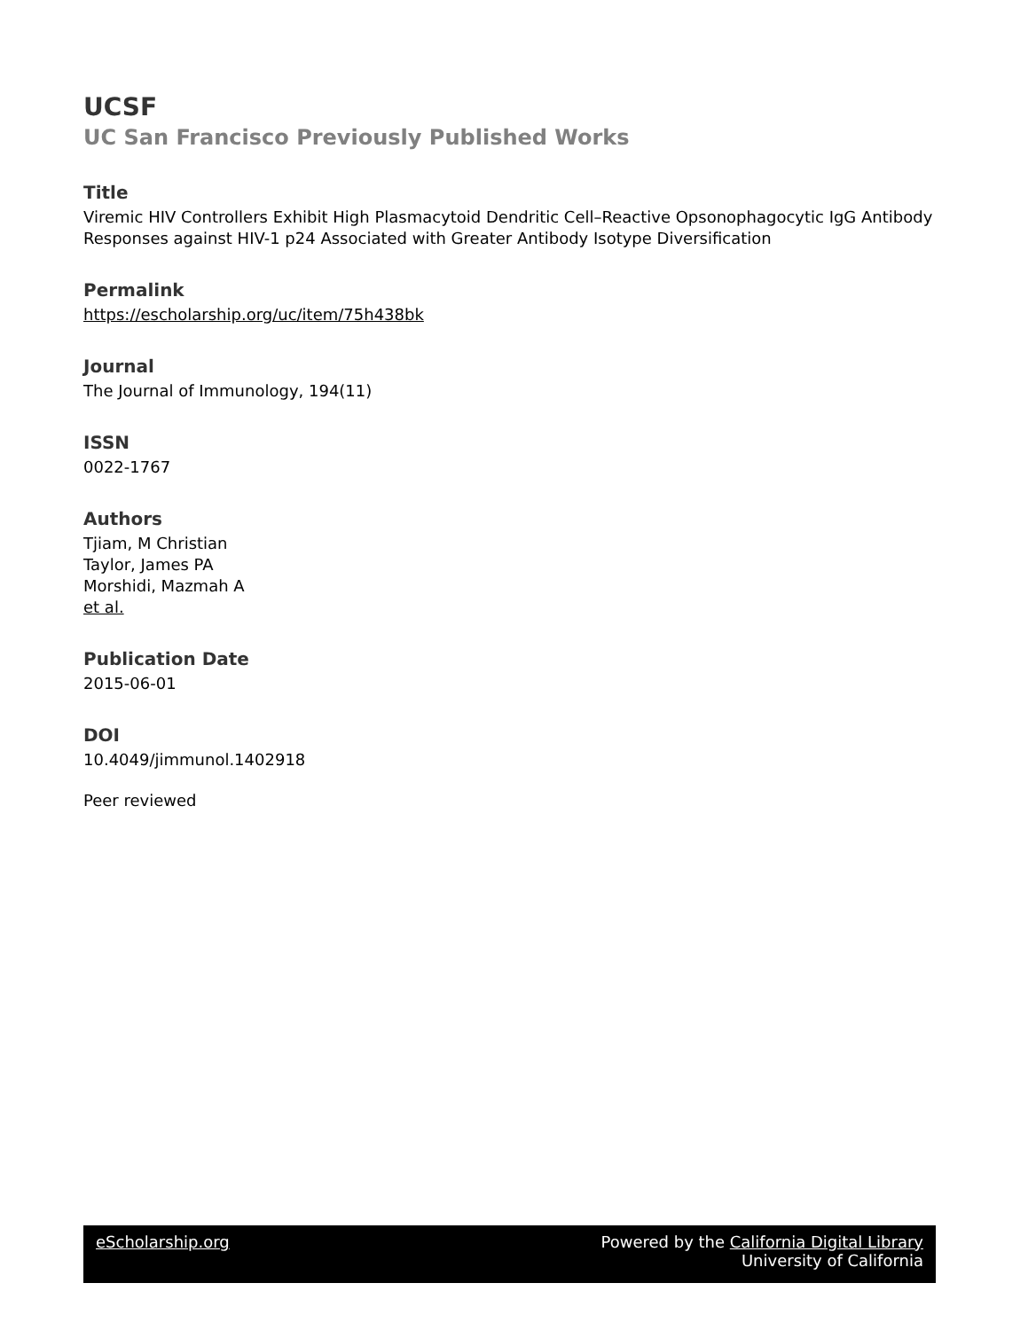UCSF
UC San Francisco Previously Published Works
Title
Viremic HIV Controllers Exhibit High Plasmacytoid Dendritic Cell–Reactive Opsonophagocytic IgG Antibody Responses against HIV-1 p24 Associated with Greater Antibody Isotype Diversification
Permalink
https://escholarship.org/uc/item/75h438bk
Journal
The Journal of Immunology, 194(11)
ISSN
0022-1767
Authors
Tjiam, M Christian
Taylor, James PA
Morshidi, Mazmah A
et al.
Publication Date
2015-06-01
DOI
10.4049/jimmunol.1402918
Peer reviewed
eScholarship.org Powered by the California Digital Library
University of California